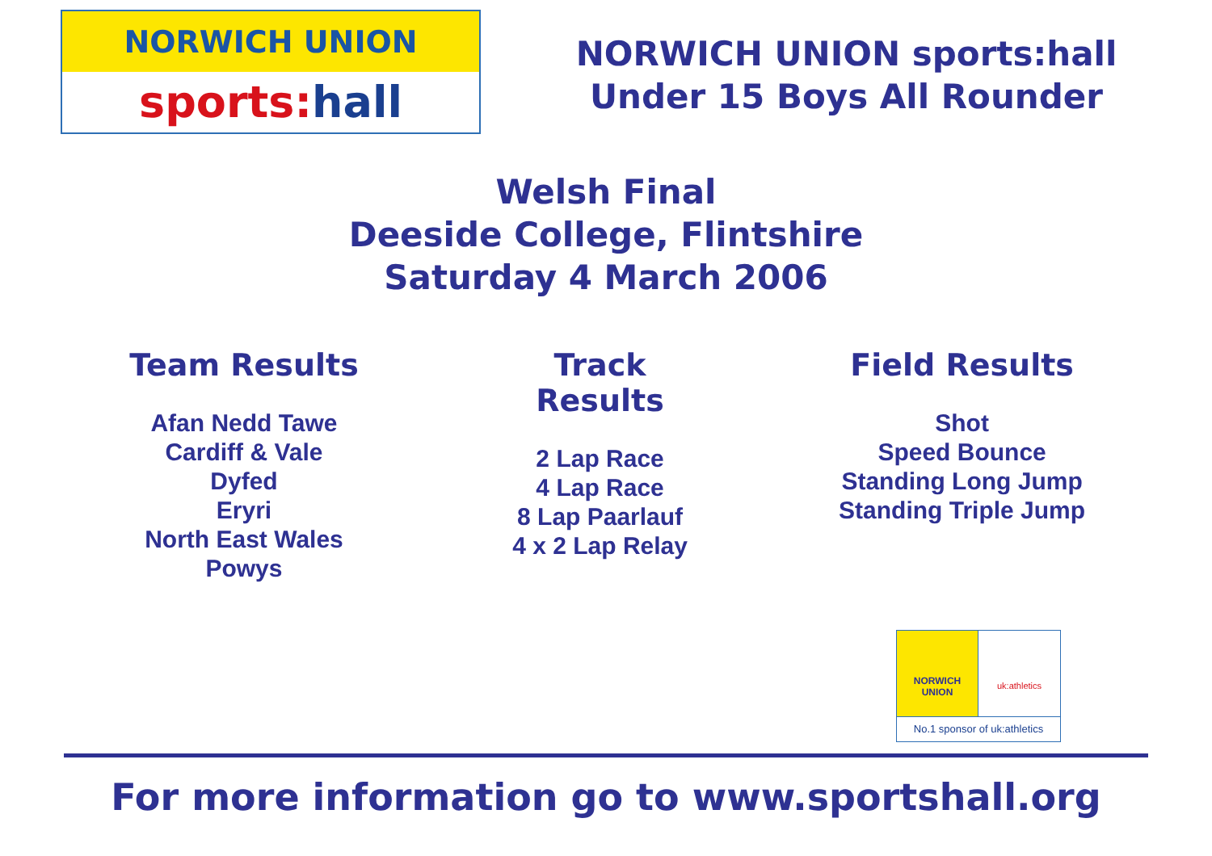NORWICH UNION
sports: hall
NORWICH UNION sports:hall
Under 15 Boys All Rounder
Welsh Final
Deeside College, Flintshire
Saturday 4 March 2006
Team Results
Afan Nedd Tawe
Cardiff & Vale
Dyfed
Eryri
North East Wales
Powys
Track Results
2 Lap Race
4 Lap Race
8 Lap Paarlauf
4 x 2 Lap Relay
Field Results
Shot
Speed Bounce
Standing Long Jump
Standing Triple Jump
NORWICH
UNION
uk:athletics
No.1 sponsor of uk:athletics
For more information go to www.sportshall.org